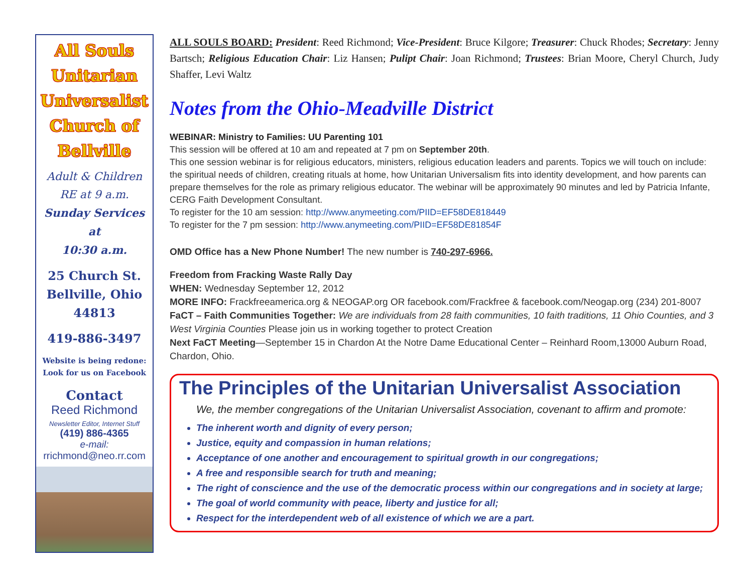All Souls
Unitarian
Universalist
Church of
Bellville
Adult & Children
RE at 9 a.m.
Sunday Services at
10:30 a.m.
25 Church St.
Bellville, Ohio
44813
419-886-3497
Website is being redone:
Look for us on Facebook
Contact
Reed Richmond
Newsletter Editor, Internet Stuff
(419) 886-4365
e-mail:
rrichmond@neo.rr.com
ALL SOULS BOARD: President: Reed Richmond; Vice-President: Bruce Kilgore; Treasurer: Chuck Rhodes; Secretary: Jenny Bartsch; Religious Education Chair: Liz Hansen; Pulipt Chair: Joan Richmond; Trustees: Brian Moore, Cheryl Church, Judy Shaffer, Levi Waltz
Notes from the Ohio-Meadville District
WEBINAR: Ministry to Families: UU Parenting 101
This session will be offered at 10 am and repeated at 7 pm on September 20th.
This one session webinar is for religious educators, ministers, religious education leaders and parents. Topics we will touch on include: the spiritual needs of children, creating rituals at home, how Unitarian Universalism fits into identity development, and how parents can prepare themselves for the role as primary religious educator. The webinar will be approximately 90 minutes and led by Patricia Infante, CERG Faith Development Consultant.
To register for the 10 am session: http://www.anymeeting.com/PIID=EF58DE818449
To register for the 7 pm session: http://www.anymeeting.com/PIID=EF58DE81854F
OMD Office has a New Phone Number! The new number is 740-297-6966.
Freedom from Fracking Waste Rally Day
WHEN: Wednesday September 12, 2012
MORE INFO: Frackfreeamerica.org & NEOGAP.org OR facebook.com/Frackfree & facebook.com/Neogap.org (234) 201-8007
FaCT – Faith Communities Together: We are individuals from 28 faith communities, 10 faith traditions, 11 Ohio Counties, and 3 West Virginia Counties Please join us in working together to protect Creation
Next FaCT Meeting—September 15 in Chardon At the Notre Dame Educational Center – Reinhard Room,13000 Auburn Road, Chardon, Ohio.
The Principles of the Unitarian Universalist Association
We, the member congregations of the Unitarian Universalist Association, covenant to affirm and promote:
The inherent worth and dignity of every person;
Justice, equity and compassion in human relations;
Acceptance of one another and encouragement to spiritual growth in our congregations;
A free and responsible search for truth and meaning;
The right of conscience and the use of the democratic process within our congregations and in society at large;
The goal of world community with peace, liberty and justice for all;
Respect for the interdependent web of all existence of which we are a part.